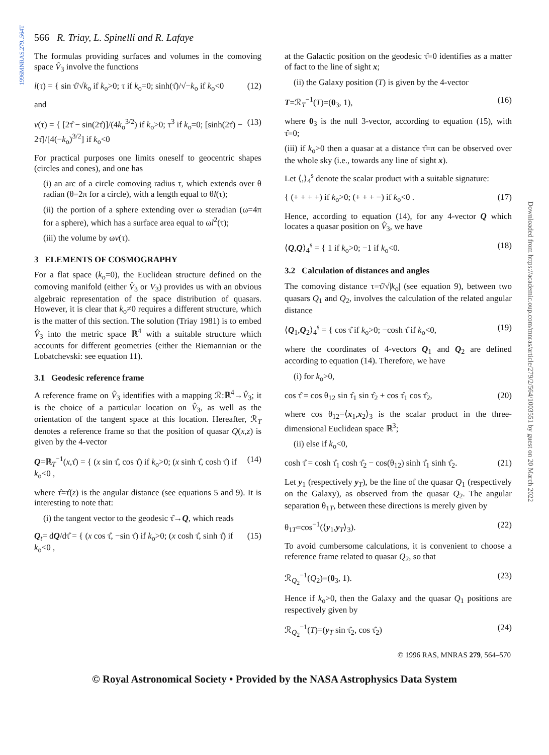1996MNRAS.279..564T
Downloaded from https://academic.oup.com/mnras/article/279/2/564/1003551 by guest on 20 March 2022
566 R. Triay, L. Spinelli and R. Lafaye
The formulas providing surfaces and volumes in the comoving space V̂<sub>3</sub> involve the functions
l(τ) = { sin τ̂/√k<sub>o</sub> if k<sub>o</sub>>0; τ if k<sub>o</sub>=0; sinh(τ̂)/√−k<sub>o</sub> if k<sub>o</sub><0 (12)
and
v(τ) = { [2τ̂ − sin(2τ̂)]/(4k<sub>o</sub><sup>3/2</sup>) if k<sub>o</sub>>0; τ<sup>3</sup> if k<sub>o</sub>=0; [sinh(2τ̂) − 2τ̂]/[4(−k<sub>o</sub>)<sup>3/2</sup>] if k<sub>o</sub><0 (13)
For practical purposes one limits oneself to geocentric shapes (circles and cones), and one has
(i) an arc of a circle comoving radius τ, which extends over θ radian (θ=2π for a circle), with a length equal to θl(τ);
(ii) the portion of a sphere extending over ω steradian (ω=4π for a sphere), which has a surface area equal to ωl<sup>2</sup>(τ);
(iii) the volume by ωv(τ).
3 ELEMENTS OF COSMOGRAPHY
For a flat space (k<sub>o</sub>=0), the Euclidean structure defined on the comoving manifold (either V̂<sub>3</sub> or V<sub>3</sub>) provides us with an obvious algebraic representation of the space distribution of quasars. However, it is clear that k<sub>o</sub>≠0 requires a different structure, which is the matter of this section. The solution (Triay 1981) is to embed V̂<sub>3</sub> into the metric space ℝ<sup>4</sup> with a suitable structure which accounts for different geometries (either the Riemannian or the Lobatchevski: see equation 11).
3.1 Geodesic reference frame
A reference frame on V̂<sub>3</sub> identifies with a mapping ℛ:ℝ<sup>4</sup>→V̂<sub>3</sub>; it is the choice of a particular location on V̂<sub>3</sub>, as well as the orientation of the tangent space at this location. Hereafter, ℛ<sub>T</sub> denotes a reference frame so that the position of quasar Q(x,z) is given by the 4-vector
Q=ℝ<sub>T</sub><sup>−1</sup>(x,τ̂) = { (x sin τ̂, cos τ̂) if k<sub>o</sub>>0; (x sinh τ̂, cosh τ̂) if k<sub>o</sub><0 , (14)
where τ̂=τ̂(z) is the angular distance (see equations 5 and 9). It is interesting to note that:
(i) the tangent vector to the geodesic τ̂→Q, which reads
Q<sub>t</sub>= dQ/dτ̂ = { (x cos τ̂, −sin τ̂) if k<sub>o</sub>>0; (x cosh τ̂, sinh τ̂) if k<sub>o</sub><0 , (15)
at the Galactic position on the geodesic τ̂=0 identifies as a matter of fact to the line of sight x;
(ii) the Galaxy position (T) is given by the 4-vector
T=ℛ<sub>T</sub><sup>−1</sup>(T)=(0<sub>3</sub>, 1), (16)
where 0<sub>3</sub> is the null 3-vector, according to equation (15), with τ̂=0;
(iii) if k<sub>o</sub>>0 then a quasar at a distance τ̂=π can be observed over the whole sky (i.e., towards any line of sight x).
Let ⟨,⟩<sub>4</sub><sup>s</sup> denote the scalar product with a suitable signature:
{ (+ + + +) if k<sub>o</sub>>0; (+ + + −) if k<sub>o</sub><0 . (17)
Hence, according to equation (14), for any 4-vector Q which locates a quasar position on V̂<sub>3</sub>, we have
⟨Q,Q⟩<sub>4</sub><sup>s</sup> = { 1 if k<sub>o</sub>>0; −1 if k<sub>o</sub><0. (18)
3.2 Calculation of distances and angles
The comoving distance τ=τ̂/√|k<sub>o</sub>| (see equation 9), between two quasars Q<sub>1</sub> and Q<sub>2</sub>, involves the calculation of the related angular distance
⟨Q<sub>1</sub>,Q<sub>2</sub>⟩<sub>4</sub><sup>s</sup> = { cos τ̂ if k<sub>o</sub>>0; −cosh τ̂ if k<sub>o</sub><0, (19)
where the coordinates of 4-vectors Q<sub>1</sub> and Q<sub>2</sub> are defined according to equation (14). Therefore, we have
(i) for k<sub>o</sub>>0,
cos τ̂ = cos θ<sub>12</sub> sin τ̂<sub>1</sub> sin τ̂<sub>2</sub> + cos τ̂<sub>1</sub> cos τ̂<sub>2</sub>, (20)
where cos θ<sub>12</sub>=⟨x<sub>1</sub>,x<sub>2</sub>⟩<sub>3</sub> is the scalar product in the three-dimensional Euclidean space ℝ<sup>3</sup>;
(ii) else if k<sub>o</sub><0,
cosh τ̂ = cosh τ̂<sub>1</sub> cosh τ̂<sub>2</sub> − cos(θ<sub>12</sub>) sinh τ̂<sub>1</sub> sinh τ̂<sub>2</sub>. (21)
Let y<sub>1</sub> (respectively y<sub>T</sub>), be the line of the quasar Q<sub>1</sub> (respectively on the Galaxy), as observed from the quasar Q<sub>2</sub>. The angular separation θ<sub>1T</sub>, between these directions is merely given by
θ<sub>1T</sub>=cos<sup>−1</sup>(⟨y<sub>1</sub>,y<sub>T</sub>⟩<sub>3</sub>). (22)
To avoid cumbersome calculations, it is convenient to choose a reference frame related to quasar Q<sub>2</sub>, so that
ℛ<sub>Q<sub>2</sub></sub><sup>−1</sup>(Q<sub>2</sub>)=(0<sub>3</sub>, 1). (23)
Hence if k<sub>o</sub>>0, then the Galaxy and the quasar Q<sub>1</sub> positions are respectively given by
ℛ<sub>Q<sub>2</sub></sub><sup>−1</sup>(T)=(y<sub>T</sub> sin τ̂<sub>2</sub>, cos τ̂<sub>2</sub>) (24)
© 1996 RAS, MNRAS 279, 564–570
© Royal Astronomical Society • Provided by the NASA Astrophysics Data System